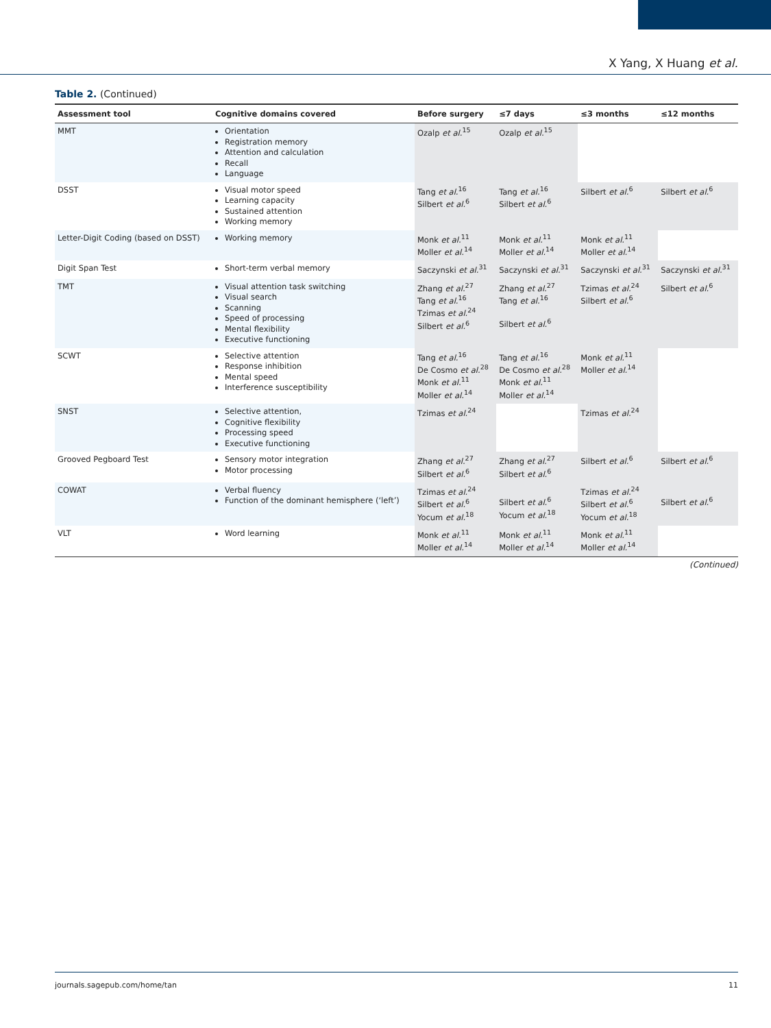X Yang, X Huang et al.
Table 2. (Continued)
| Assessment tool | Cognitive domains covered | Before surgery | ≤7 days | ≤3 months | ≤12 months |
| --- | --- | --- | --- | --- | --- |
| MMT | Orientation Registration memory Attention and calculation Recall Language | Ozalp et al.<sup>15</sup> | Ozalp et al.<sup>15</sup> | | |
| DSST | Visual motor speed Learning capacity Sustained attention Working memory | Tang et al.<sup>16</sup> Silbert et al.<sup>6</sup> | Tang et al.<sup>16</sup> Silbert et al.<sup>6</sup> | Silbert et al.<sup>6</sup> | Silbert et al.<sup>6</sup> |
| Letter-Digit Coding (based on DSST) | Working memory | Monk et al.<sup>11</sup> Moller et al.<sup>14</sup> | Monk et al.<sup>11</sup> Moller et al.<sup>14</sup> | Monk et al.<sup>11</sup> Moller et al.<sup>14</sup> | |
| Digit Span Test | Short-term verbal memory | Saczynski et al.<sup>31</sup> | Saczynski et al.<sup>31</sup> | Saczynski et al.<sup>31</sup> | Saczynski et al.<sup>31</sup> |
| TMT | Visual attention task switching Visual search Scanning Speed of processing Mental flexibility Executive functioning | Zhang et al.<sup>27</sup> Tang et al.<sup>16</sup> Tzimas et al.<sup>24</sup> Silbert et al.<sup>6</sup> | Zhang et al.<sup>27</sup> Tang et al.<sup>16</sup> Silbert et al.<sup>6</sup> | Tzimas et al.<sup>24</sup> Silbert et al.<sup>6</sup> | Silbert et al.<sup>6</sup> |
| SCWT | Selective attention Response inhibition Mental speed Interference susceptibility | Tang et al.<sup>16</sup> De Cosmo et al.<sup>28</sup> Monk et al.<sup>11</sup> Moller et al.<sup>14</sup> | Tang et al.<sup>16</sup> De Cosmo et al.<sup>28</sup> Monk et al.<sup>11</sup> Moller et al.<sup>14</sup> | Monk et al.<sup>11</sup> Moller et al.<sup>14</sup> | |
| SNST | Selective attention, Cognitive flexibility Processing speed Executive functioning | Tzimas et al.<sup>24</sup> | | Tzimas et al.<sup>24</sup> | |
| Grooved Pegboard Test | Sensory motor integration Motor processing | Zhang et al.<sup>27</sup> Silbert et al.<sup>6</sup> | Zhang et al.<sup>27</sup> Silbert et al.<sup>6</sup> | Silbert et al.<sup>6</sup> | Silbert et al.<sup>6</sup> |
| COWAT | Verbal fluency Function of the dominant hemisphere (‘left’) | Tzimas et al.<sup>24</sup> Silbert et al.<sup>6</sup> Yocum et al.<sup>18</sup> | Silbert et al.<sup>6</sup> Yocum et al.<sup>18</sup> | Tzimas et al.<sup>24</sup> Silbert et al.<sup>6</sup> Yocum et al.<sup>18</sup> | Silbert et al.<sup>6</sup> |
| VLT | Word learning | Monk et al.<sup>11</sup> Moller et al.<sup>14</sup> | Monk et al.<sup>11</sup> Moller et al.<sup>14</sup> | Monk et al.<sup>11</sup> Moller et al.<sup>14</sup> | |
(Continued)
journals.sagepub.com/home/tan 11